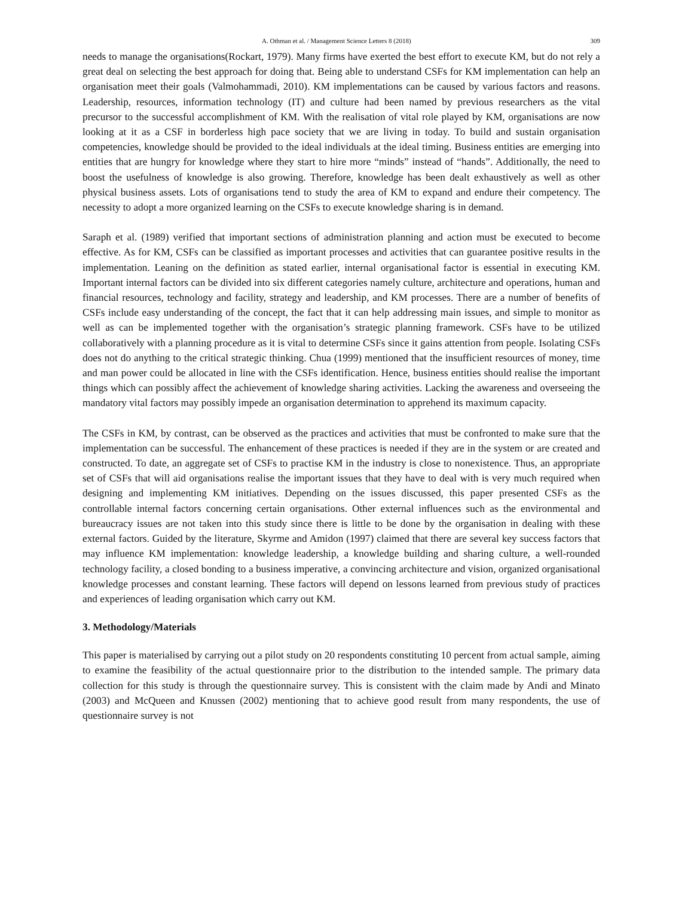A. Othman et al. / Management Science Letters 8 (2018) 309
needs to manage the organisations(Rockart, 1979). Many firms have exerted the best effort to execute KM, but do not rely a great deal on selecting the best approach for doing that. Being able to understand CSFs for KM implementation can help an organisation meet their goals (Valmohammadi, 2010). KM implementations can be caused by various factors and reasons. Leadership, resources, information technology (IT) and culture had been named by previous researchers as the vital precursor to the successful accomplishment of KM. With the realisation of vital role played by KM, organisations are now looking at it as a CSF in borderless high pace society that we are living in today. To build and sustain organisation competencies, knowledge should be provided to the ideal individuals at the ideal timing. Business entities are emerging into entities that are hungry for knowledge where they start to hire more “minds” instead of “hands”. Additionally, the need to boost the usefulness of knowledge is also growing. Therefore, knowledge has been dealt exhaustively as well as other physical business assets. Lots of organisations tend to study the area of KM to expand and endure their competency. The necessity to adopt a more organized learning on the CSFs to execute knowledge sharing is in demand.
Saraph et al. (1989) verified that important sections of administration planning and action must be executed to become effective. As for KM, CSFs can be classified as important processes and activities that can guarantee positive results in the implementation. Leaning on the definition as stated earlier, internal organisational factor is essential in executing KM. Important internal factors can be divided into six different categories namely culture, architecture and operations, human and financial resources, technology and facility, strategy and leadership, and KM processes. There are a number of benefits of CSFs include easy understanding of the concept, the fact that it can help addressing main issues, and simple to monitor as well as can be implemented together with the organisation’s strategic planning framework. CSFs have to be utilized collaboratively with a planning procedure as it is vital to determine CSFs since it gains attention from people. Isolating CSFs does not do anything to the critical strategic thinking. Chua (1999) mentioned that the insufficient resources of money, time and man power could be allocated in line with the CSFs identification. Hence, business entities should realise the important things which can possibly affect the achievement of knowledge sharing activities. Lacking the awareness and overseeing the mandatory vital factors may possibly impede an organisation determination to apprehend its maximum capacity.
The CSFs in KM, by contrast, can be observed as the practices and activities that must be confronted to make sure that the implementation can be successful. The enhancement of these practices is needed if they are in the system or are created and constructed. To date, an aggregate set of CSFs to practise KM in the industry is close to nonexistence. Thus, an appropriate set of CSFs that will aid organisations realise the important issues that they have to deal with is very much required when designing and implementing KM initiatives. Depending on the issues discussed, this paper presented CSFs as the controllable internal factors concerning certain organisations. Other external influences such as the environmental and bureaucracy issues are not taken into this study since there is little to be done by the organisation in dealing with these external factors. Guided by the literature, Skyrme and Amidon (1997) claimed that there are several key success factors that may influence KM implementation: knowledge leadership, a knowledge building and sharing culture, a well-rounded technology facility, a closed bonding to a business imperative, a convincing architecture and vision, organized organisational knowledge processes and constant learning. These factors will depend on lessons learned from previous study of practices and experiences of leading organisation which carry out KM.
3. Methodology/Materials
This paper is materialised by carrying out a pilot study on 20 respondents constituting 10 percent from actual sample, aiming to examine the feasibility of the actual questionnaire prior to the distribution to the intended sample. The primary data collection for this study is through the questionnaire survey. This is consistent with the claim made by Andi and Minato (2003) and McQueen and Knussen (2002) mentioning that to achieve good result from many respondents, the use of questionnaire survey is not